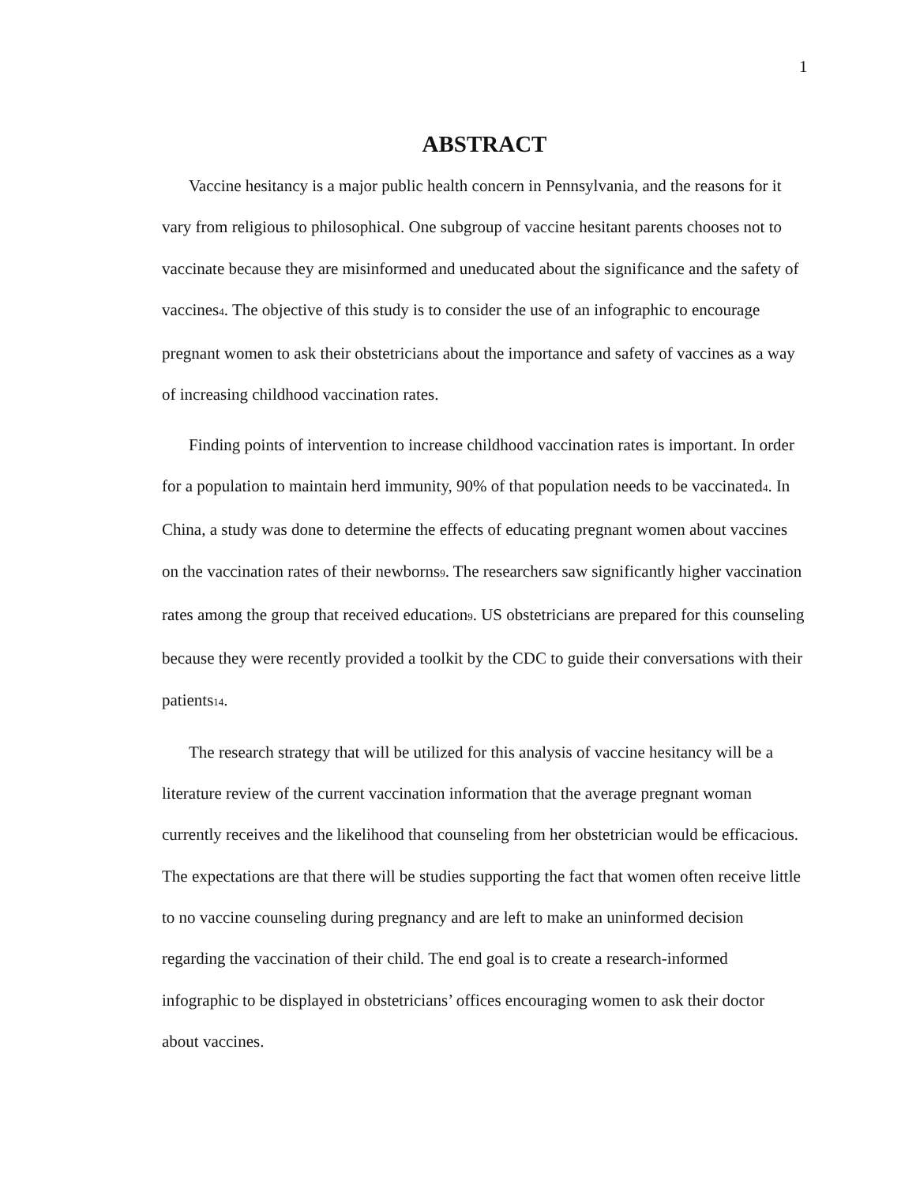1
ABSTRACT
Vaccine hesitancy is a major public health concern in Pennsylvania, and the reasons for it vary from religious to philosophical. One subgroup of vaccine hesitant parents chooses not to vaccinate because they are misinformed and uneducated about the significance and the safety of vaccines4. The objective of this study is to consider the use of an infographic to encourage pregnant women to ask their obstetricians about the importance and safety of vaccines as a way of increasing childhood vaccination rates.
Finding points of intervention to increase childhood vaccination rates is important. In order for a population to maintain herd immunity, 90% of that population needs to be vaccinated4. In China, a study was done to determine the effects of educating pregnant women about vaccines on the vaccination rates of their newborns9. The researchers saw significantly higher vaccination rates among the group that received education9. US obstetricians are prepared for this counseling because they were recently provided a toolkit by the CDC to guide their conversations with their patients14.
The research strategy that will be utilized for this analysis of vaccine hesitancy will be a literature review of the current vaccination information that the average pregnant woman currently receives and the likelihood that counseling from her obstetrician would be efficacious. The expectations are that there will be studies supporting the fact that women often receive little to no vaccine counseling during pregnancy and are left to make an uninformed decision regarding the vaccination of their child. The end goal is to create a research-informed infographic to be displayed in obstetricians’ offices encouraging women to ask their doctor about vaccines.